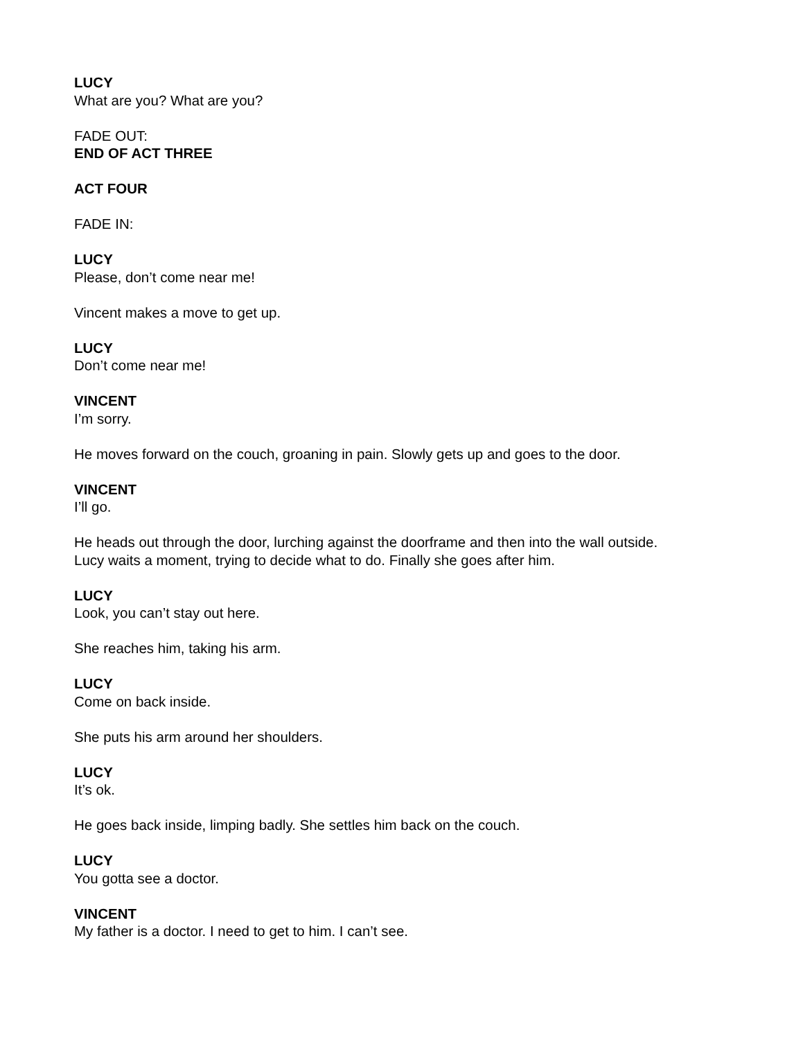LUCY
What are you? What are you?
FADE OUT:
END OF ACT THREE
ACT FOUR
FADE IN:
LUCY
Please, don’t come near me!
Vincent makes a move to get up.
LUCY
Don’t come near me!
VINCENT
I’m sorry.
He moves forward on the couch, groaning in pain. Slowly gets up and goes to the door.
VINCENT
I’ll go.
He heads out through the door, lurching against the doorframe and then into the wall outside.
Lucy waits a moment, trying to decide what to do. Finally she goes after him.
LUCY
Look, you can’t stay out here.
She reaches him, taking his arm.
LUCY
Come on back inside.
She puts his arm around her shoulders.
LUCY
It’s ok.
He goes back inside, limping badly. She settles him back on the couch.
LUCY
You gotta see a doctor.
VINCENT
My father is a doctor. I need to get to him. I can’t see.